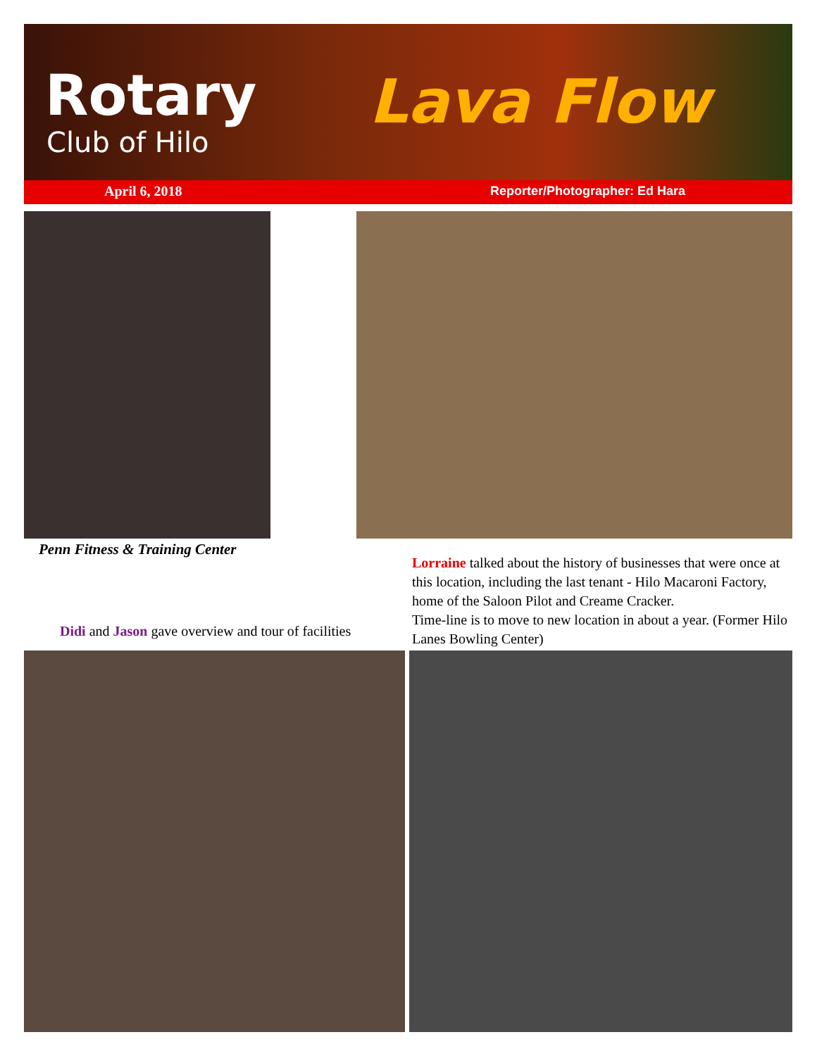Rotary
Club of Hilo
Lava Flow
April 6, 2018 Reporter/Photographer: Ed Hara
Penn Fitness & Training Center
Lorraine talked about the history of businesses that were once at this location, including the last tenant - Hilo Macaroni Factory, home of the Saloon Pilot and Creame Cracker.
Time-line is to move to new location in about a year. (Former Hilo Lanes Bowling Center)
Didi and Jason gave overview and tour of facilities